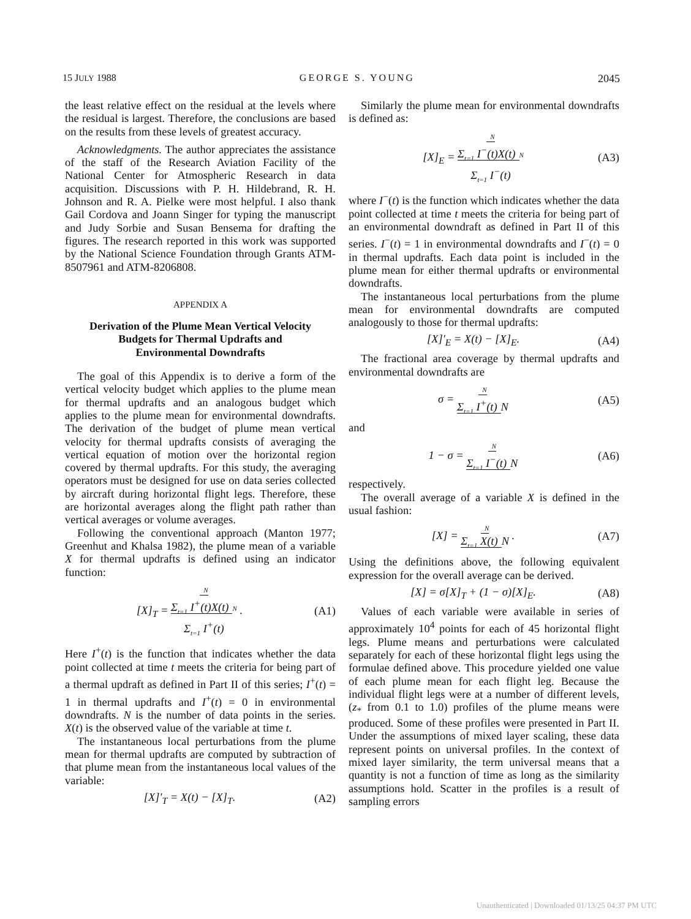15 JULY 1988 GEORGE S. YOUNG 2045
the least relative effect on the residual at the levels where the residual is largest. Therefore, the conclusions are based on the results from these levels of greatest accuracy.
Acknowledgments. The author appreciates the assistance of the staff of the Research Aviation Facility of the National Center for Atmospheric Research in data acquisition. Discussions with P. H. Hildebrand, R. H. Johnson and R. A. Pielke were most helpful. I also thank Gail Cordova and Joann Singer for typing the manuscript and Judy Sorbie and Susan Bensema for drafting the figures. The research reported in this work was supported by the National Science Foundation through Grants ATM-8507961 and ATM-8206808.
APPENDIX A
Derivation of the Plume Mean Vertical Velocity
Budgets for Thermal Updrafts and
Environmental Downdrafts
The goal of this Appendix is to derive a form of the vertical velocity budget which applies to the plume mean for thermal updrafts and an analogous budget which applies to the plume mean for environmental downdrafts. The derivation of the budget of plume mean vertical velocity for thermal updrafts consists of averaging the vertical equation of motion over the horizontal region covered by thermal updrafts. For this study, the averaging operators must be designed for use on data series collected by aircraft during horizontal flight legs. Therefore, these are horizontal averages along the flight path rather than vertical averages or volume averages.
Following the conventional approach (Manton 1977; Greenhut and Khalsa 1982), the plume mean of a variable X for thermal updrafts is defined using an indicator function:
[X]<sub>T</sub> = N
Σ<sub>t=1</sub> I<sup>+</sup>(t)X(t) N
Σ<sub>t=1</sub> I<sup>+</sup>(t) . (A1)
Here I<sup>+</sup>(t) is the function that indicates whether the data point collected at time t meets the criteria for being part of a thermal updraft as defined in Part II of this series; I<sup>+</sup>(t) = 1 in thermal updrafts and I<sup>+</sup>(t) = 0 in environmental downdrafts. N is the number of data points in the series. X(t) is the observed value of the variable at time t.
The instantaneous local perturbations from the plume mean for thermal updrafts are computed by subtraction of that plume mean from the instantaneous local values of the variable:
[X]′<sub>T</sub> = X(t) − [X]<sub>T</sub>. (A2)
Similarly the plume mean for environmental downdrafts is defined as:
[X]<sub>E</sub> = N
Σ<sub>t=1</sub> I<sup>−</sup>(t)X(t) N
Σ<sub>t=1</sub> I<sup>−</sup>(t) (A3)
where I<sup>−</sup>(t) is the function which indicates whether the data point collected at time t meets the criteria for being part of an environmental downdraft as defined in Part II of this series. I<sup>−</sup>(t) = 1 in environmental downdrafts and I<sup>−</sup>(t) = 0 in thermal updrafts. Each data point is included in the plume mean for either thermal updrafts or environmental downdrafts.
The instantaneous local perturbations from the plume mean for environmental downdrafts are computed analogously to those for thermal updrafts:
[X]′<sub>E</sub> = X(t) − [X]<sub>E</sub>. (A4)
The fractional area coverage by thermal updrafts and environmental downdrafts are
σ = N
Σ<sub>t=1</sub> I<sup>+</sup>(t) N (A5)
and
1 − σ = N
Σ<sub>t=1</sub> I<sup>−</sup>(t) N (A6)
respectively.
The overall average of a variable X is defined in the usual fashion:
[X] = N
Σ<sub>t=1</sub> X(t) N . (A7)
Using the definitions above, the following equivalent expression for the overall average can be derived.
[X] = σ[X]<sub>T</sub> + (1 − σ)[X]<sub>E</sub>. (A8)
Values of each variable were available in series of approximately 10<sup>4</sup> points for each of 45 horizontal flight legs. Plume means and perturbations were calculated separately for each of these horizontal flight legs using the formulae defined above. This procedure yielded one value of each plume mean for each flight leg. Because the individual flight legs were at a number of different levels, (z<sub>*</sub> from 0.1 to 1.0) profiles of the plume means were produced. Some of these profiles were presented in Part II. Under the assumptions of mixed layer scaling, these data represent points on universal profiles. In the context of mixed layer similarity, the term universal means that a quantity is not a function of time as long as the similarity assumptions hold. Scatter in the profiles is a result of sampling errors
Unauthenticated | Downloaded 01/13/25 04:37 PM UTC